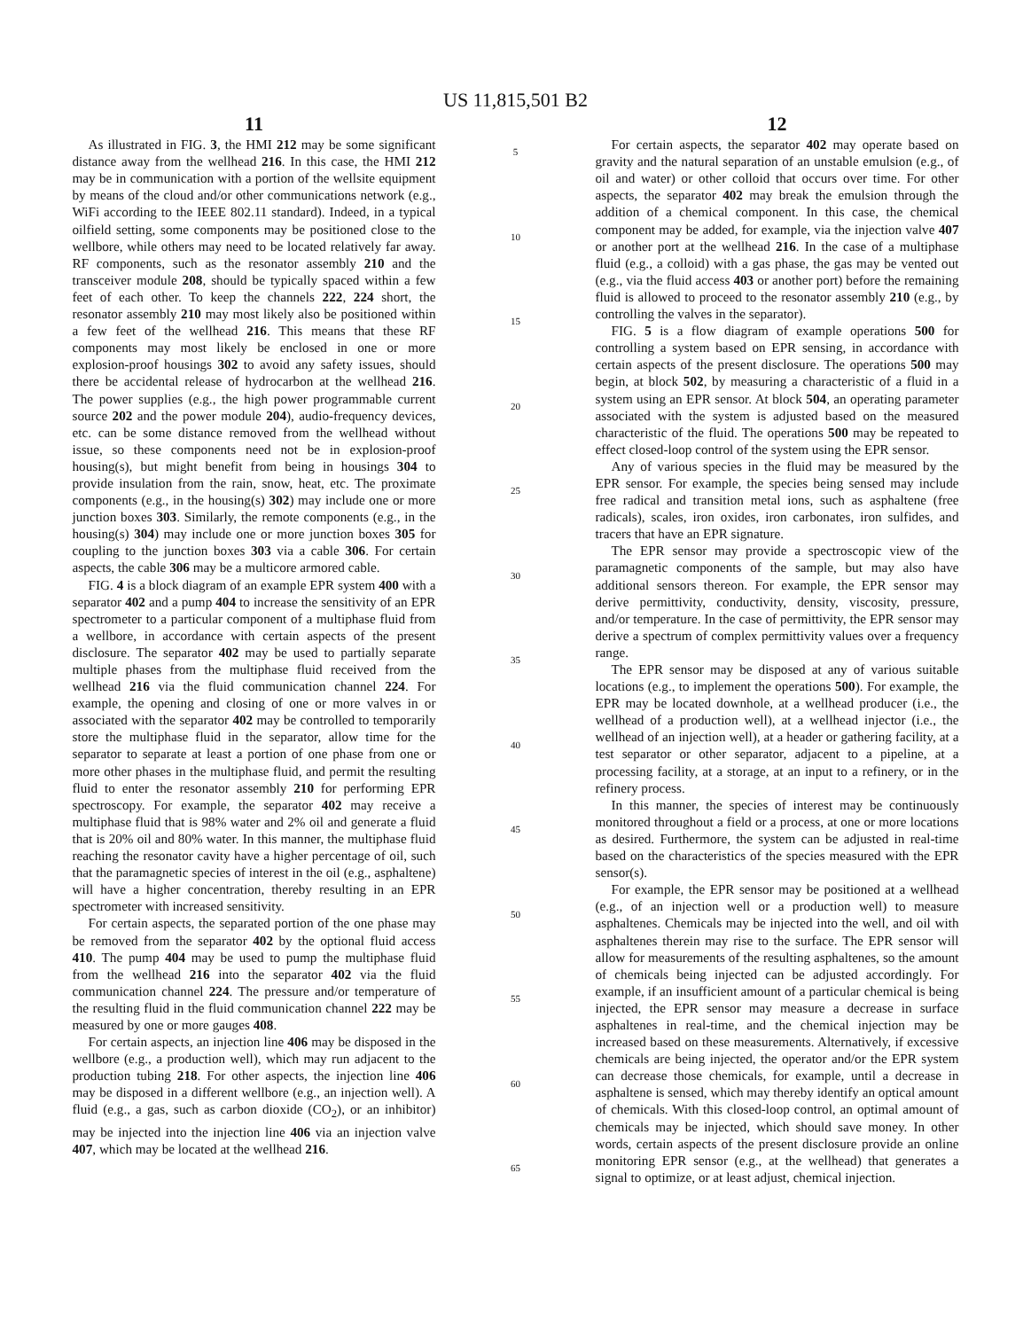US 11,815,501 B2
11
As illustrated in FIG. 3, the HMI 212 may be some significant distance away from the wellhead 216. In this case, the HMI 212 may be in communication with a portion of the wellsite equipment by means of the cloud and/or other communications network (e.g., WiFi according to the IEEE 802.11 standard). Indeed, in a typical oilfield setting, some components may be positioned close to the wellbore, while others may need to be located relatively far away. RF components, such as the resonator assembly 210 and the transceiver module 208, should be typically spaced within a few feet of each other. To keep the channels 222, 224 short, the resonator assembly 210 may most likely also be positioned within a few feet of the wellhead 216. This means that these RF components may most likely be enclosed in one or more explosion-proof housings 302 to avoid any safety issues, should there be accidental release of hydrocarbon at the wellhead 216. The power supplies (e.g., the high power programmable current source 202 and the power module 204), audio-frequency devices, etc. can be some distance removed from the wellhead without issue, so these components need not be in explosion-proof housing(s), but might benefit from being in housings 304 to provide insulation from the rain, snow, heat, etc. The proximate components (e.g., in the housing(s) 302) may include one or more junction boxes 303. Similarly, the remote components (e.g., in the housing(s) 304) may include one or more junction boxes 305 for coupling to the junction boxes 303 via a cable 306. For certain aspects, the cable 306 may be a multicore armored cable.
FIG. 4 is a block diagram of an example EPR system 400 with a separator 402 and a pump 404 to increase the sensitivity of an EPR spectrometer to a particular component of a multiphase fluid from a wellbore, in accordance with certain aspects of the present disclosure. The separator 402 may be used to partially separate multiple phases from the multiphase fluid received from the wellhead 216 via the fluid communication channel 224. For example, the opening and closing of one or more valves in or associated with the separator 402 may be controlled to temporarily store the multiphase fluid in the separator, allow time for the separator to separate at least a portion of one phase from one or more other phases in the multiphase fluid, and permit the resulting fluid to enter the resonator assembly 210 for performing EPR spectroscopy. For example, the separator 402 may receive a multiphase fluid that is 98% water and 2% oil and generate a fluid that is 20% oil and 80% water. In this manner, the multiphase fluid reaching the resonator cavity have a higher percentage of oil, such that the paramagnetic species of interest in the oil (e.g., asphaltene) will have a higher concentration, thereby resulting in an EPR spectrometer with increased sensitivity.
For certain aspects, the separated portion of the one phase may be removed from the separator 402 by the optional fluid access 410. The pump 404 may be used to pump the multiphase fluid from the wellhead 216 into the separator 402 via the fluid communication channel 224. The pressure and/or temperature of the resulting fluid in the fluid communication channel 222 may be measured by one or more gauges 408.
For certain aspects, an injection line 406 may be disposed in the wellbore (e.g., a production well), which may run adjacent to the production tubing 218. For other aspects, the injection line 406 may be disposed in a different wellbore (e.g., an injection well). A fluid (e.g., a gas, such as carbon dioxide (CO<sub>2</sub>), or an inhibitor) may be injected into the injection line 406 via an injection valve 407, which may be located at the wellhead 216.
5
10
15
20
25
30
35
40
45
50
55
60
65
12
For certain aspects, the separator 402 may operate based on gravity and the natural separation of an unstable emulsion (e.g., of oil and water) or other colloid that occurs over time. For other aspects, the separator 402 may break the emulsion through the addition of a chemical component. In this case, the chemical component may be added, for example, via the injection valve 407 or another port at the wellhead 216. In the case of a multiphase fluid (e.g., a colloid) with a gas phase, the gas may be vented out (e.g., via the fluid access 403 or another port) before the remaining fluid is allowed to proceed to the resonator assembly 210 (e.g., by controlling the valves in the separator).
FIG. 5 is a flow diagram of example operations 500 for controlling a system based on EPR sensing, in accordance with certain aspects of the present disclosure. The operations 500 may begin, at block 502, by measuring a characteristic of a fluid in a system using an EPR sensor. At block 504, an operating parameter associated with the system is adjusted based on the measured characteristic of the fluid. The operations 500 may be repeated to effect closed-loop control of the system using the EPR sensor.
Any of various species in the fluid may be measured by the EPR sensor. For example, the species being sensed may include free radical and transition metal ions, such as asphaltene (free radicals), scales, iron oxides, iron carbonates, iron sulfides, and tracers that have an EPR signature.
The EPR sensor may provide a spectroscopic view of the paramagnetic components of the sample, but may also have additional sensors thereon. For example, the EPR sensor may derive permittivity, conductivity, density, viscosity, pressure, and/or temperature. In the case of permittivity, the EPR sensor may derive a spectrum of complex permittivity values over a frequency range.
The EPR sensor may be disposed at any of various suitable locations (e.g., to implement the operations 500). For example, the EPR may be located downhole, at a wellhead producer (i.e., the wellhead of a production well), at a wellhead injector (i.e., the wellhead of an injection well), at a header or gathering facility, at a test separator or other separator, adjacent to a pipeline, at a processing facility, at a storage, at an input to a refinery, or in the refinery process.
In this manner, the species of interest may be continuously monitored throughout a field or a process, at one or more locations as desired. Furthermore, the system can be adjusted in real-time based on the characteristics of the species measured with the EPR sensor(s).
For example, the EPR sensor may be positioned at a wellhead (e.g., of an injection well or a production well) to measure asphaltenes. Chemicals may be injected into the well, and oil with asphaltenes therein may rise to the surface. The EPR sensor will allow for measurements of the resulting asphaltenes, so the amount of chemicals being injected can be adjusted accordingly. For example, if an insufficient amount of a particular chemical is being injected, the EPR sensor may measure a decrease in surface asphaltenes in real-time, and the chemical injection may be increased based on these measurements. Alternatively, if excessive chemicals are being injected, the operator and/or the EPR system can decrease those chemicals, for example, until a decrease in asphaltene is sensed, which may thereby identify an optical amount of chemicals. With this closed-loop control, an optimal amount of chemicals may be injected, which should save money. In other words, certain aspects of the present disclosure provide an online monitoring EPR sensor (e.g., at the wellhead) that generates a signal to optimize, or at least adjust, chemical injection.